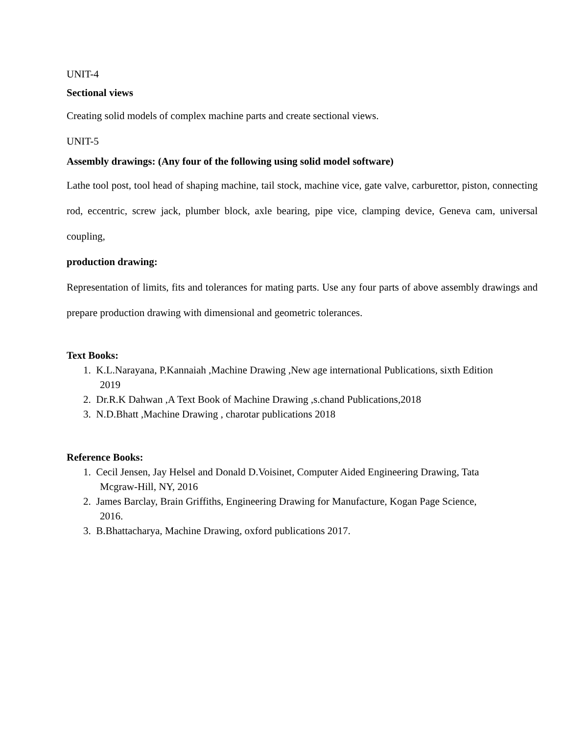UNIT-4
Sectional views
Creating solid models of complex machine parts and create sectional views.
UNIT-5
Assembly drawings: (Any four of the following using solid model software)
Lathe tool post, tool head of shaping machine, tail stock, machine vice, gate valve, carburettor, piston, connecting rod, eccentric, screw jack, plumber block, axle bearing, pipe vice, clamping device, Geneva cam, universal coupling,
production drawing:
Representation of limits, fits and tolerances for mating parts. Use any four parts of above assembly drawings and prepare production drawing with dimensional and geometric tolerances.
Text Books:
1. K.L.Narayana, P.Kannaiah ,Machine Drawing ,New age international Publications, sixth Edition
2019
2. Dr.R.K Dahwan ,A Text Book of Machine Drawing ,s.chand Publications,2018
3. N.D.Bhatt ,Machine Drawing , charotar publications 2018
Reference Books:
1. Cecil Jensen, Jay Helsel and Donald D.Voisinet, Computer Aided Engineering Drawing, Tata
Mcgraw-Hill, NY, 2016
2. James Barclay, Brain Griffiths, Engineering Drawing for Manufacture, Kogan Page Science,
2016.
3. B.Bhattacharya, Machine Drawing, oxford publications 2017.